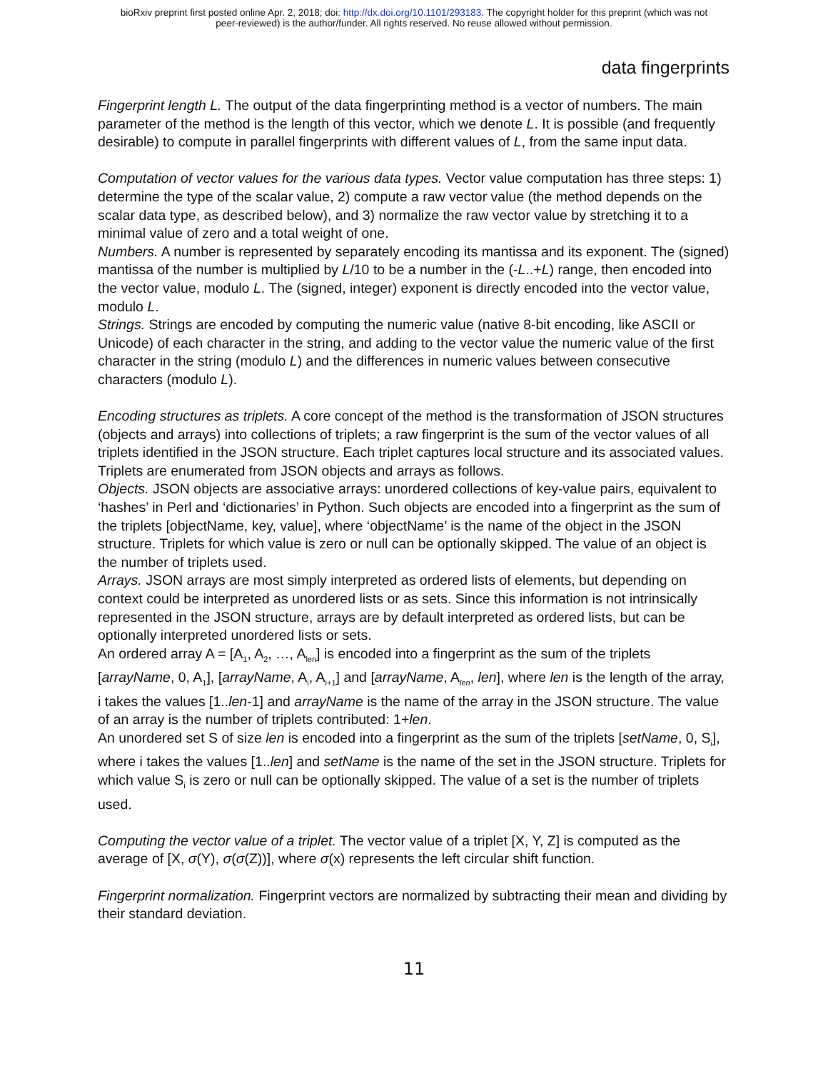bioRxiv preprint first posted online Apr. 2, 2018; doi: http://dx.doi.org/10.1101/293183. The copyright holder for this preprint (which was not
peer-reviewed) is the author/funder. All rights reserved. No reuse allowed without permission.
data fingerprints
Fingerprint length L. The output of the data fingerprinting method is a vector of numbers. The main parameter of the method is the length of this vector, which we denote L. It is possible (and frequently desirable) to compute in parallel fingerprints with different values of L, from the same input data.
Computation of vector values for the various data types. Vector value computation has three steps: 1) determine the type of the scalar value, 2) compute a raw vector value (the method depends on the scalar data type, as described below), and 3) normalize the raw vector value by stretching it to a minimal value of zero and a total weight of one.
Numbers. A number is represented by separately encoding its mantissa and its exponent. The (signed) mantissa of the number is multiplied by L/10 to be a number in the (-L..+L) range, then encoded into the vector value, modulo L. The (signed, integer) exponent is directly encoded into the vector value, modulo L.
Strings. Strings are encoded by computing the numeric value (native 8-bit encoding, like ASCII or Unicode) of each character in the string, and adding to the vector value the numeric value of the first character in the string (modulo L) and the differences in numeric values between consecutive characters (modulo L).
Encoding structures as triplets. A core concept of the method is the transformation of JSON structures (objects and arrays) into collections of triplets; a raw fingerprint is the sum of the vector values of all triplets identified in the JSON structure. Each triplet captures local structure and its associated values. Triplets are enumerated from JSON objects and arrays as follows.
Objects. JSON objects are associative arrays: unordered collections of key-value pairs, equivalent to ‘hashes’ in Perl and ‘dictionaries’ in Python. Such objects are encoded into a fingerprint as the sum of the triplets [objectName, key, value], where ‘objectName’ is the name of the object in the JSON structure. Triplets for which value is zero or null can be optionally skipped. The value of an object is the number of triplets used.
Arrays. JSON arrays are most simply interpreted as ordered lists of elements, but depending on context could be interpreted as unordered lists or as sets. Since this information is not intrinsically represented in the JSON structure, arrays are by default interpreted as ordered lists, but can be optionally interpreted unordered lists or sets.
An ordered array A = [A<sub>1</sub>, A<sub>2</sub>, …, A<sub>len</sub>] is encoded into a fingerprint as the sum of the triplets [arrayName, 0, A<sub>1</sub>], [arrayName, A<sub>i</sub>, A<sub>i+1</sub>] and [arrayName, A<sub>len</sub>, len], where len is the length of the array, i takes the values [1..len-1] and arrayName is the name of the array in the JSON structure. The value of an array is the number of triplets contributed: 1+len.
An unordered set S of size len is encoded into a fingerprint as the sum of the triplets [setName, 0, S<sub>i</sub>], where i takes the values [1..len] and setName is the name of the set in the JSON structure. Triplets for which value S<sub>i</sub> is zero or null can be optionally skipped. The value of a set is the number of triplets used.
Computing the vector value of a triplet. The vector value of a triplet [X, Y, Z] is computed as the average of [X, σ(Y), σ(σ(Z))], where σ(x) represents the left circular shift function.
Fingerprint normalization. Fingerprint vectors are normalized by subtracting their mean and dividing by their standard deviation.
11